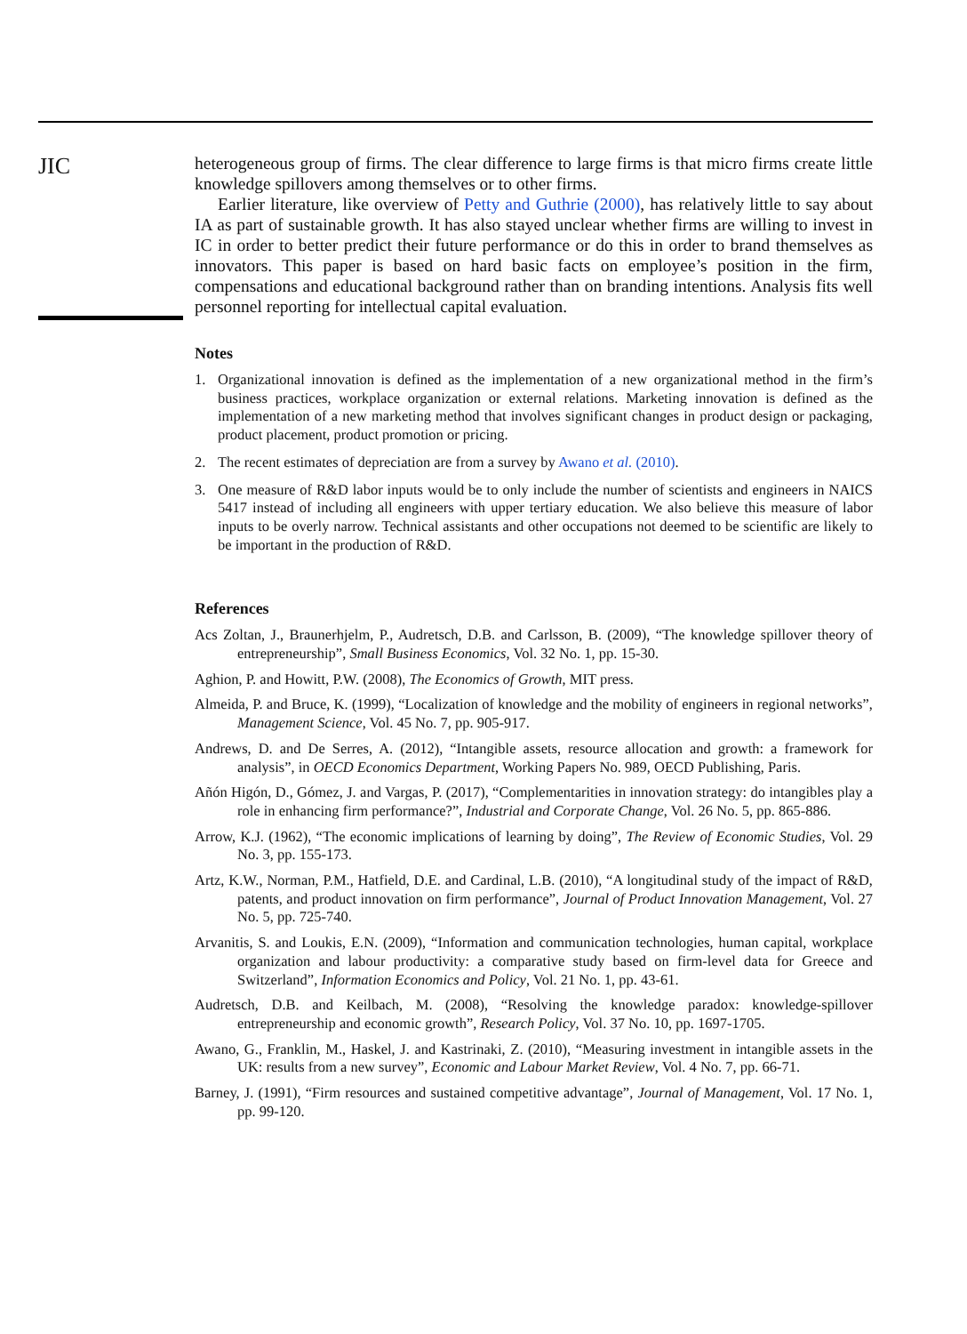JIC
heterogeneous group of firms. The clear difference to large firms is that micro firms create little knowledge spillovers among themselves or to other firms.
Earlier literature, like overview of Petty and Guthrie (2000), has relatively little to say about IA as part of sustainable growth. It has also stayed unclear whether firms are willing to invest in IC in order to better predict their future performance or do this in order to brand themselves as innovators. This paper is based on hard basic facts on employee’s position in the firm, compensations and educational background rather than on branding intentions. Analysis fits well personnel reporting for intellectual capital evaluation.
Notes
1. Organizational innovation is defined as the implementation of a new organizational method in the firm’s business practices, workplace organization or external relations. Marketing innovation is defined as the implementation of a new marketing method that involves significant changes in product design or packaging, product placement, product promotion or pricing.
2. The recent estimates of depreciation are from a survey by Awano et al. (2010).
3. One measure of R&D labor inputs would be to only include the number of scientists and engineers in NAICS 5417 instead of including all engineers with upper tertiary education. We also believe this measure of labor inputs to be overly narrow. Technical assistants and other occupations not deemed to be scientific are likely to be important in the production of R&D.
References
Acs Zoltan, J., Braunerhjelm, P., Audretsch, D.B. and Carlsson, B. (2009), “The knowledge spillover theory of entrepreneurship”, Small Business Economics, Vol. 32 No. 1, pp. 15-30.
Aghion, P. and Howitt, P.W. (2008), The Economics of Growth, MIT press.
Almeida, P. and Bruce, K. (1999), “Localization of knowledge and the mobility of engineers in regional networks”, Management Science, Vol. 45 No. 7, pp. 905-917.
Andrews, D. and De Serres, A. (2012), “Intangible assets, resource allocation and growth: a framework for analysis”, in OECD Economics Department, Working Papers No. 989, OECD Publishing, Paris.
Añón Higón, D., Gómez, J. and Vargas, P. (2017), “Complementarities in innovation strategy: do intangibles play a role in enhancing firm performance?”, Industrial and Corporate Change, Vol. 26 No. 5, pp. 865-886.
Arrow, K.J. (1962), “The economic implications of learning by doing”, The Review of Economic Studies, Vol. 29 No. 3, pp. 155-173.
Artz, K.W., Norman, P.M., Hatfield, D.E. and Cardinal, L.B. (2010), “A longitudinal study of the impact of R&D, patents, and product innovation on firm performance”, Journal of Product Innovation Management, Vol. 27 No. 5, pp. 725-740.
Arvanitis, S. and Loukis, E.N. (2009), “Information and communication technologies, human capital, workplace organization and labour productivity: a comparative study based on firm-level data for Greece and Switzerland”, Information Economics and Policy, Vol. 21 No. 1, pp. 43-61.
Audretsch, D.B. and Keilbach, M. (2008), “Resolving the knowledge paradox: knowledge-spillover entrepreneurship and economic growth”, Research Policy, Vol. 37 No. 10, pp. 1697-1705.
Awano, G., Franklin, M., Haskel, J. and Kastrinaki, Z. (2010), “Measuring investment in intangible assets in the UK: results from a new survey”, Economic and Labour Market Review, Vol. 4 No. 7, pp. 66-71.
Barney, J. (1991), “Firm resources and sustained competitive advantage”, Journal of Management, Vol. 17 No. 1, pp. 99-120.